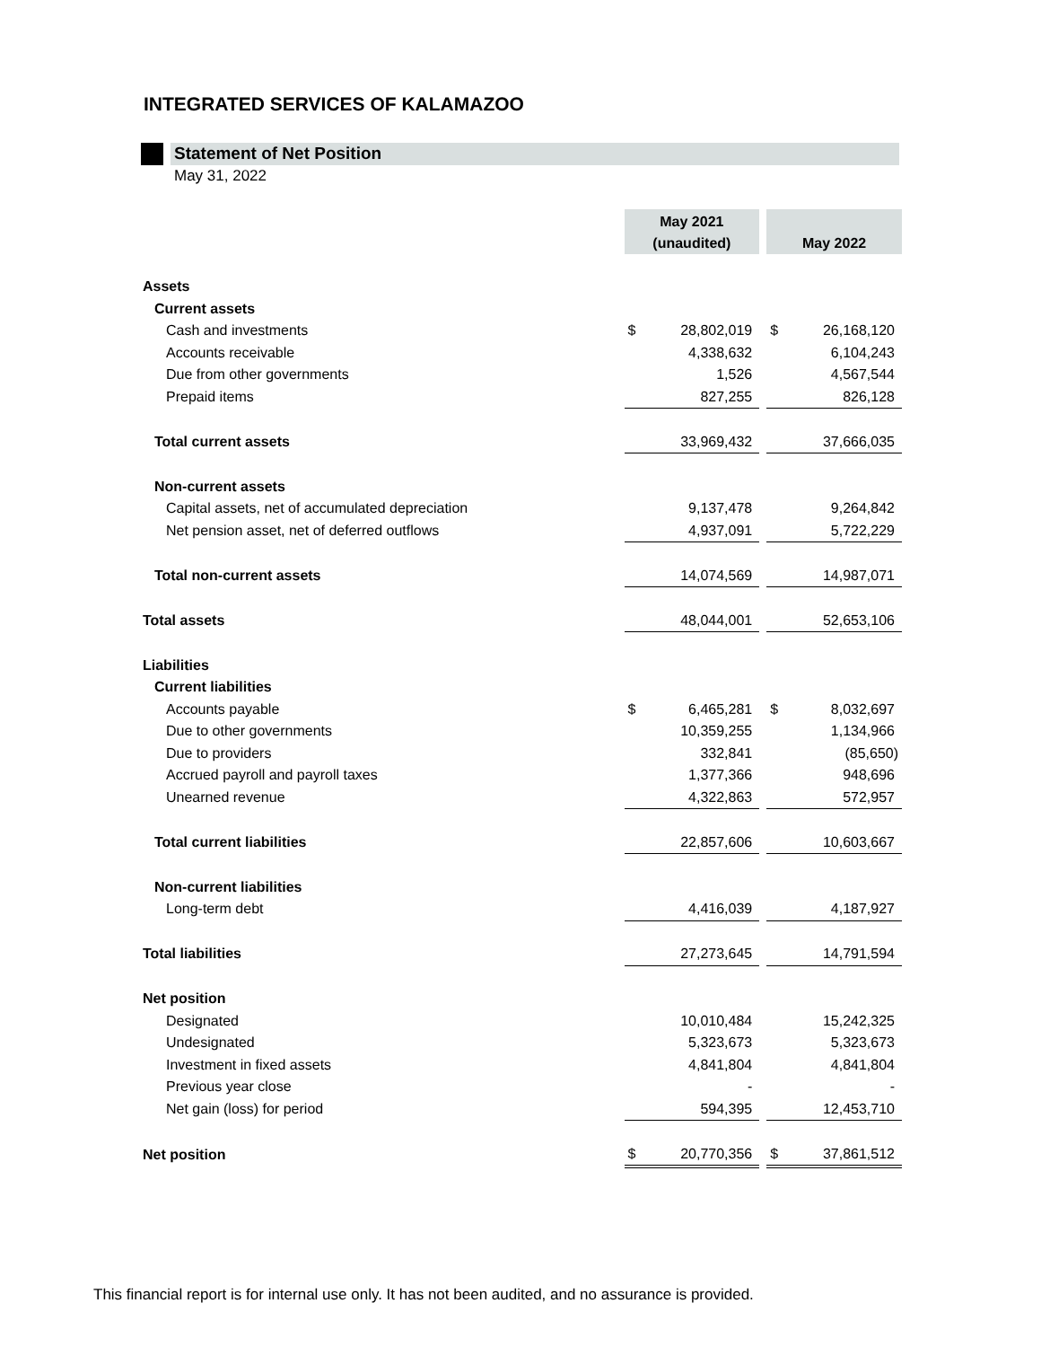INTEGRATED SERVICES OF KALAMAZOO
Statement of Net Position
May 31, 2022
| | May 2021 (unaudited) | | | May 2022 | |
| Assets | | | | | |
| Current assets | | | | | |
| Cash and investments | $ | 28,802,019 | | $ | 26,168,120 |
| Accounts receivable | | 4,338,632 | | | 6,104,243 |
| Due from other governments | | 1,526 | | | 4,567,544 |
| Prepaid items | | 827,255 | | | 826,128 |
| Total current assets | | 33,969,432 | | | 37,666,035 |
| Non-current assets | | | | | |
| Capital assets, net of accumulated depreciation | | 9,137,478 | | | 9,264,842 |
| Net pension asset, net of deferred outflows | | 4,937,091 | | | 5,722,229 |
| Total non-current assets | | 14,074,569 | | | 14,987,071 |
| Total assets | | 48,044,001 | | | 52,653,106 |
| Liabilities | | | | | |
| Current liabilities | | | | | |
| Accounts payable | $ | 6,465,281 | | $ | 8,032,697 |
| Due to other governments | | 10,359,255 | | | 1,134,966 |
| Due to providers | | 332,841 | | | (85,650) |
| Accrued payroll and payroll taxes | | 1,377,366 | | | 948,696 |
| Unearned revenue | | 4,322,863 | | | 572,957 |
| Total current liabilities | | 22,857,606 | | | 10,603,667 |
| Non-current liabilities | | | | | |
| Long-term debt | | 4,416,039 | | | 4,187,927 |
| Total liabilities | | 27,273,645 | | | 14,791,594 |
| Net position | | | | | |
| Designated | | 10,010,484 | | | 15,242,325 |
| Undesignated | | 5,323,673 | | | 5,323,673 |
| Investment in fixed assets | | 4,841,804 | | | 4,841,804 |
| Previous year close | | - | | | - |
| Net gain (loss) for period | | 594,395 | | | 12,453,710 |
| Net position | $ | 20,770,356 | | $ | 37,861,512 |
This financial report is for internal use only. It has not been audited, and no assurance is provided.